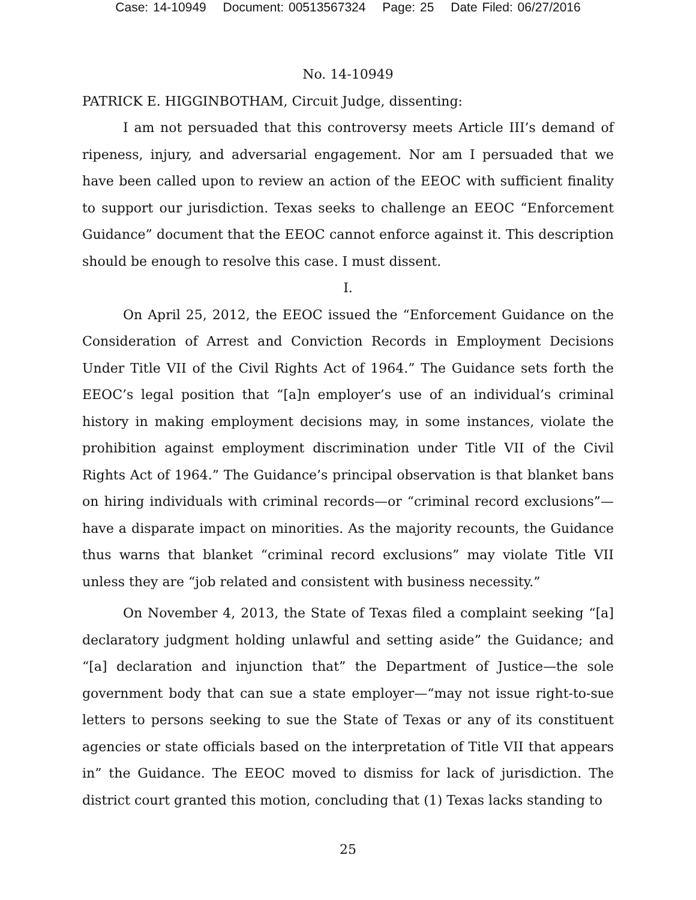Case: 14-10949 Document: 00513567324 Page: 25 Date Filed: 06/27/2016
No. 14-10949
PATRICK E. HIGGINBOTHAM, Circuit Judge, dissenting:
I am not persuaded that this controversy meets Article III’s demand of ripeness, injury, and adversarial engagement. Nor am I persuaded that we have been called upon to review an action of the EEOC with sufficient finality to support our jurisdiction. Texas seeks to challenge an EEOC “Enforcement Guidance” document that the EEOC cannot enforce against it. This description should be enough to resolve this case. I must dissent.
I.
On April 25, 2012, the EEOC issued the “Enforcement Guidance on the Consideration of Arrest and Conviction Records in Employment Decisions Under Title VII of the Civil Rights Act of 1964.” The Guidance sets forth the EEOC’s legal position that “[a]n employer’s use of an individual’s criminal history in making employment decisions may, in some instances, violate the prohibition against employment discrimination under Title VII of the Civil Rights Act of 1964.” The Guidance’s principal observation is that blanket bans on hiring individuals with criminal records—or “criminal record exclusions”—have a disparate impact on minorities. As the majority recounts, the Guidance thus warns that blanket “criminal record exclusions” may violate Title VII unless they are “job related and consistent with business necessity.”
On November 4, 2013, the State of Texas filed a complaint seeking “[a] declaratory judgment holding unlawful and setting aside” the Guidance; and “[a] declaration and injunction that” the Department of Justice—the sole government body that can sue a state employer—“may not issue right-to-sue letters to persons seeking to sue the State of Texas or any of its constituent agencies or state officials based on the interpretation of Title VII that appears in” the Guidance. The EEOC moved to dismiss for lack of jurisdiction. The district court granted this motion, concluding that (1) Texas lacks standing to
25